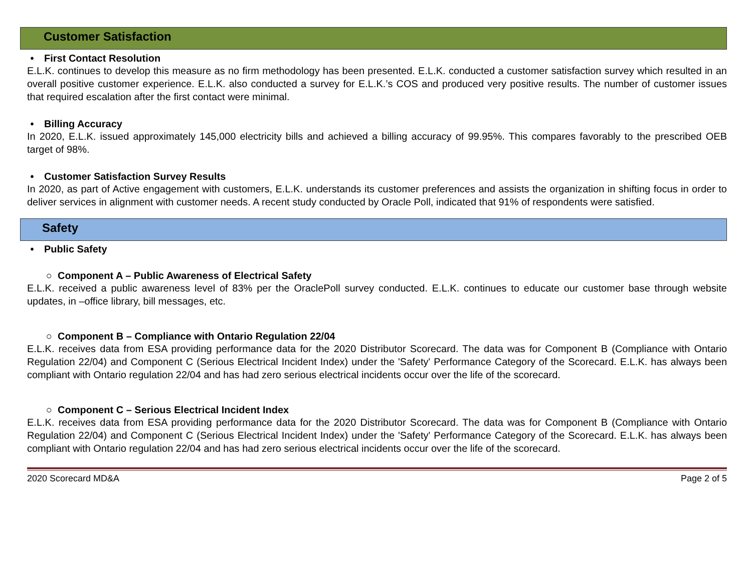Customer Satisfaction
• First Contact Resolution
E.L.K. continues to develop this measure as no firm methodology has been presented. E.L.K. conducted a customer satisfaction survey which resulted in an overall positive customer experience. E.L.K. also conducted a survey for E.L.K.’s COS and produced very positive results. The number of customer issues that required escalation after the first contact were minimal.
• Billing Accuracy
In 2020, E.L.K. issued approximately 145,000 electricity bills and achieved a billing accuracy of 99.95%. This compares favorably to the prescribed OEB target of 98%.
• Customer Satisfaction Survey Results
In 2020, as part of Active engagement with customers, E.L.K. understands its customer preferences and assists the organization in shifting focus in order to deliver services in alignment with customer needs. A recent study conducted by Oracle Poll, indicated that 91% of respondents were satisfied.
Safety
• Public Safety
○ Component A – Public Awareness of Electrical Safety
E.L.K. received a public awareness level of 83% per the OraclePoll survey conducted. E.L.K. continues to educate our customer base through website updates, in –office library, bill messages, etc.
○ Component B – Compliance with Ontario Regulation 22/04
E.L.K. receives data from ESA providing performance data for the 2020 Distributor Scorecard. The data was for Component B (Compliance with Ontario Regulation 22/04) and Component C (Serious Electrical Incident Index) under the 'Safety' Performance Category of the Scorecard. E.L.K. has always been compliant with Ontario regulation 22/04 and has had zero serious electrical incidents occur over the life of the scorecard.
○ Component C – Serious Electrical Incident Index
E.L.K. receives data from ESA providing performance data for the 2020 Distributor Scorecard. The data was for Component B (Compliance with Ontario Regulation 22/04) and Component C (Serious Electrical Incident Index) under the 'Safety' Performance Category of the Scorecard. E.L.K. has always been compliant with Ontario regulation 22/04 and has had zero serious electrical incidents occur over the life of the scorecard.
2020 Scorecard MD&A Page 2 of 5